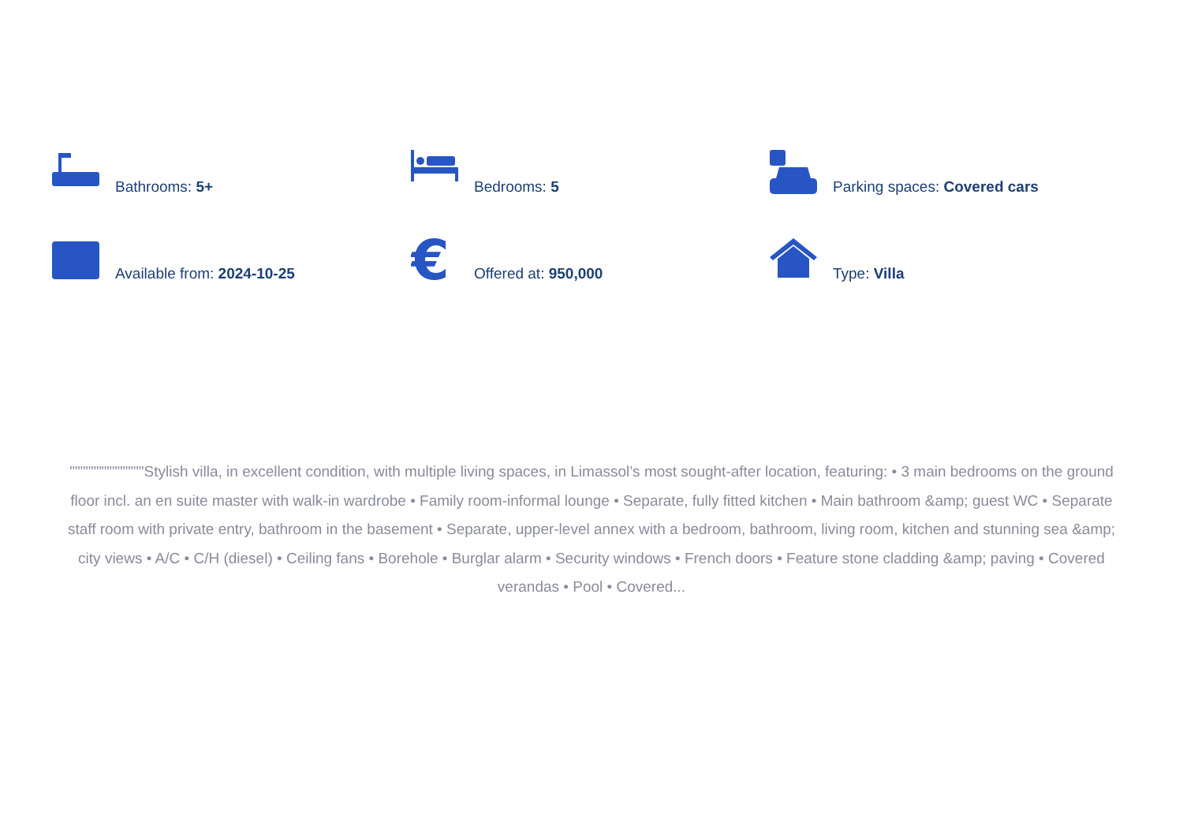Bathrooms: 5+
Bedrooms: 5
Parking spaces: Covered cars
Available from: 2024-10-25
€
Offered at: 950,000
Type: Villa
""""""""""""""Stylish villa, in excellent condition, with multiple living spaces, in Limassol’s most sought-after location, featuring: • 3 main bedrooms on the ground floor incl. an en suite master with walk-in wardrobe • Family room-informal lounge • Separate, fully fitted kitchen • Main bathroom &amp; guest WC • Separate staff room with private entry, bathroom in the basement • Separate, upper-level annex with a bedroom, bathroom, living room, kitchen and stunning sea &amp; city views • A/C • C/H (diesel) • Ceiling fans • Borehole • Burglar alarm • Security windows • French doors • Feature stone cladding &amp; paving • Covered verandas • Pool • Covered...